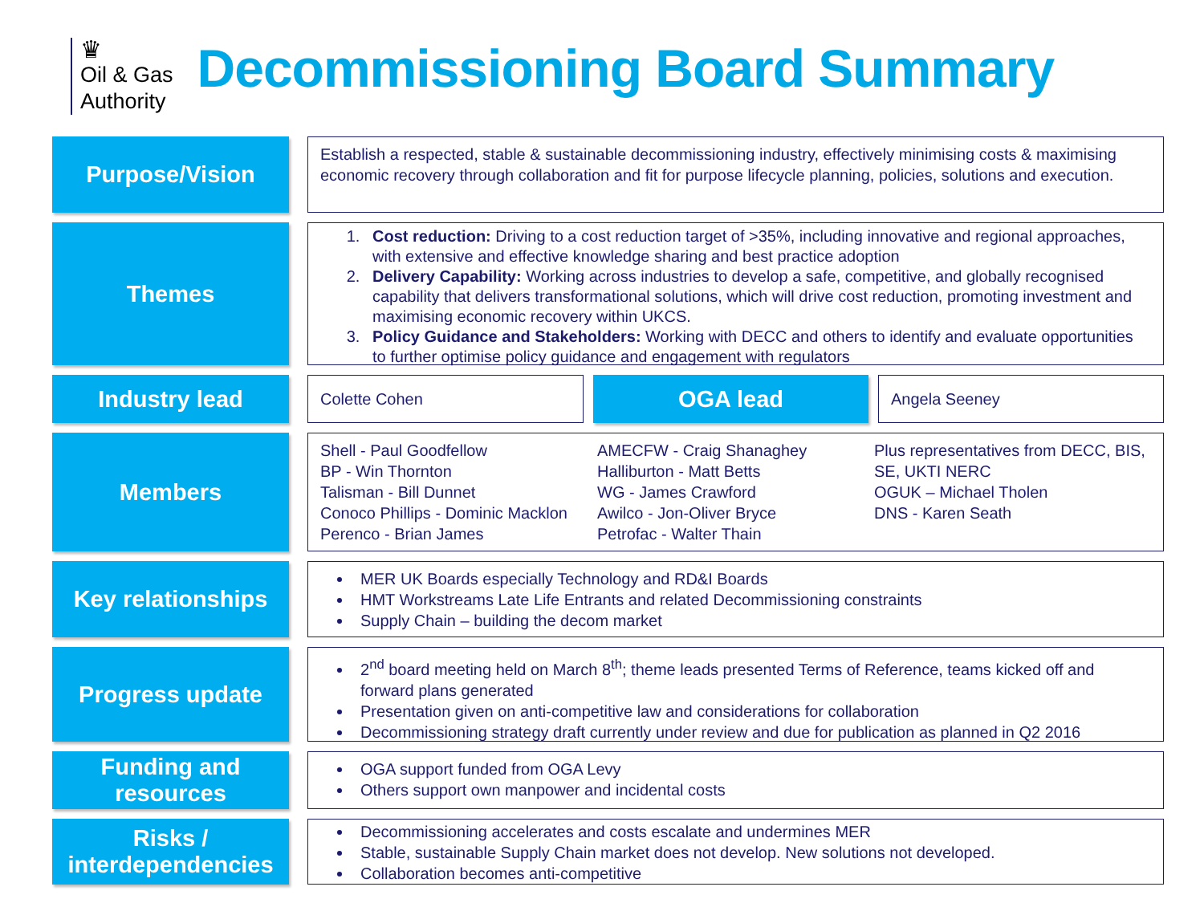♛
Oil & Gas
Authority
Decommissioning Board Summary
Purpose/Vision
Establish a respected, stable & sustainable decommissioning industry, effectively minimising costs & maximising economic recovery through collaboration and fit for purpose lifecycle planning, policies, solutions and execution.
Themes
1. Cost reduction: Driving to a cost reduction target of >35%, including innovative and regional approaches, with extensive and effective knowledge sharing and best practice adoption
2. Delivery Capability: Working across industries to develop a safe, competitive, and globally recognised capability that delivers transformational solutions, which will drive cost reduction, promoting investment and maximising economic recovery within UKCS.
3. Policy Guidance and Stakeholders: Working with DECC and others to identify and evaluate opportunities to further optimise policy guidance and engagement with regulators
Industry lead
Colette Cohen
OGA lead
Angela Seeney
Members
Shell - Paul Goodfellow
BP - Win Thornton
Talisman - Bill Dunnet
Conoco Phillips - Dominic Macklon
Perenco - Brian James
AMECFW - Craig Shanaghey
Halliburton - Matt Betts
WG - James Crawford
Awilco - Jon-Oliver Bryce
Petrofac - Walter Thain
Plus representatives from DECC, BIS, SE, UKTI NERC
OGUK – Michael Tholen
DNS - Karen Seath
Key relationships
MER UK Boards especially Technology and RD&I Boards
HMT Workstreams Late Life Entrants and related Decommissioning constraints
Supply Chain – building the decom market
Progress update
2<sup>nd</sup> board meeting held on March 8<sup>th</sup>; theme leads presented Terms of Reference, teams kicked off and forward plans generated
Presentation given on anti-competitive law and considerations for collaboration
Decommissioning strategy draft currently under review and due for publication as planned in Q2 2016
Funding and resources
OGA support funded from OGA Levy
Others support own manpower and incidental costs
Risks / interdependencies
Decommissioning accelerates and costs escalate and undermines MER
Stable, sustainable Supply Chain market does not develop. New solutions not developed.
Collaboration becomes anti-competitive